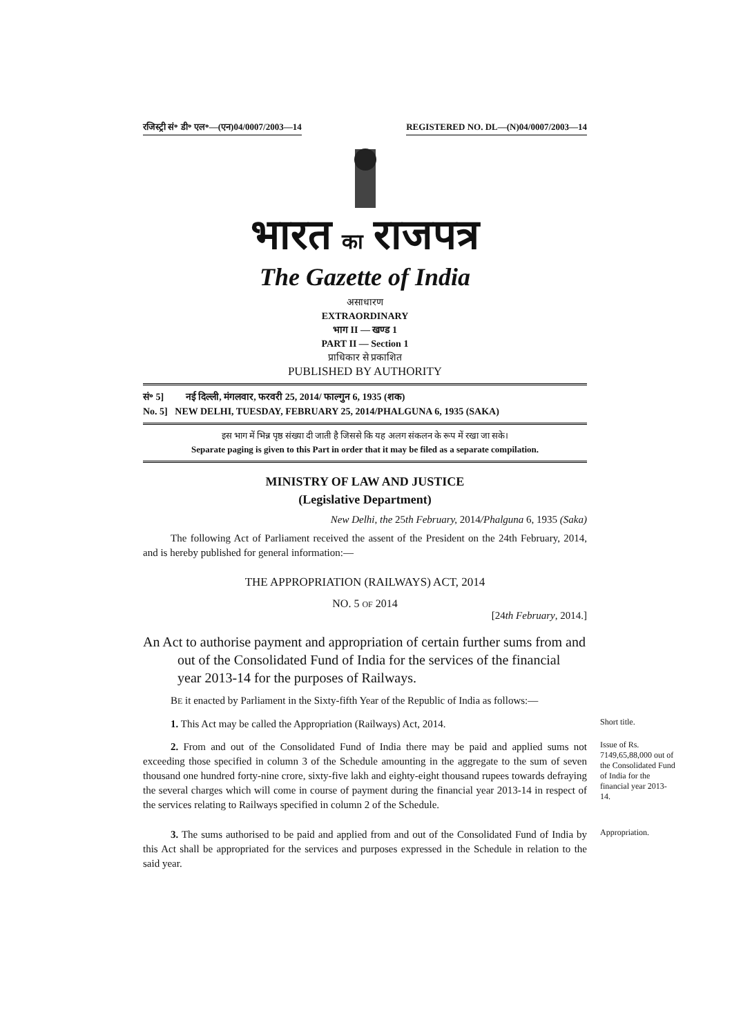रजिस्ट्री सं॰ डी॰ एल॰—(एन)04/0007/2003—14 REGISTERED NO. DL—(N)04/0007/2003—14
भारत का राजपत्र
The Gazette of India
असाधारण
EXTRAORDINARY
भाग II — खण्ड 1
PART II — Section 1
प्राधिकार से प्रकाशित
PUBLISHED BY AUTHORITY
सं॰ 5] नई दिल्ली, मंगलवार, फरवरी 25, 2014/ फाल्गुन 6, 1935 (शक)
No. 5] NEW DELHI, TUESDAY, FEBRUARY 25, 2014/PHALGUNA 6, 1935 (SAKA)
इस भाग में भिन्न पृष्ठ संख्या दी जाती है जिससे कि यह अलग संकलन के रूप में रखा जा सके।
Separate paging is given to this Part in order that it may be filed as a separate compilation.
MINISTRY OF LAW AND JUSTICE
(Legislative Department)
New Delhi, the 25th February, 2014/Phalguna 6, 1935 (Saka)
The following Act of Parliament received the assent of the President on the 24th February, 2014, and is hereby published for general information:—
THE APPROPRIATION (RAILWAYS) ACT, 2014
NO. 5 OF 2014
[24th February, 2014.]
An Act to authorise payment and appropriation of certain further sums from and out of the Consolidated Fund of India for the services of the financial year 2013-14 for the purposes of Railways.
BE it enacted by Parliament in the Sixty-fifth Year of the Republic of India as follows:—
1. This Act may be called the Appropriation (Railways) Act, 2014.
Short title.
2. From and out of the Consolidated Fund of India there may be paid and applied sums not exceeding those specified in column 3 of the Schedule amounting in the aggregate to the sum of seven thousand one hundred forty-nine crore, sixty-five lakh and eighty-eight thousand rupees towards defraying the several charges which will come in course of payment during the financial year 2013-14 in respect of the services relating to Railways specified in column 2 of the Schedule.
Issue of Rs. 7149,65,88,000 out of the Consolidated Fund of India for the financial year 2013-14.
3. The sums authorised to be paid and applied from and out of the Consolidated Fund of India by this Act shall be appropriated for the services and purposes expressed in the Schedule in relation to the said year.
Appropriation.